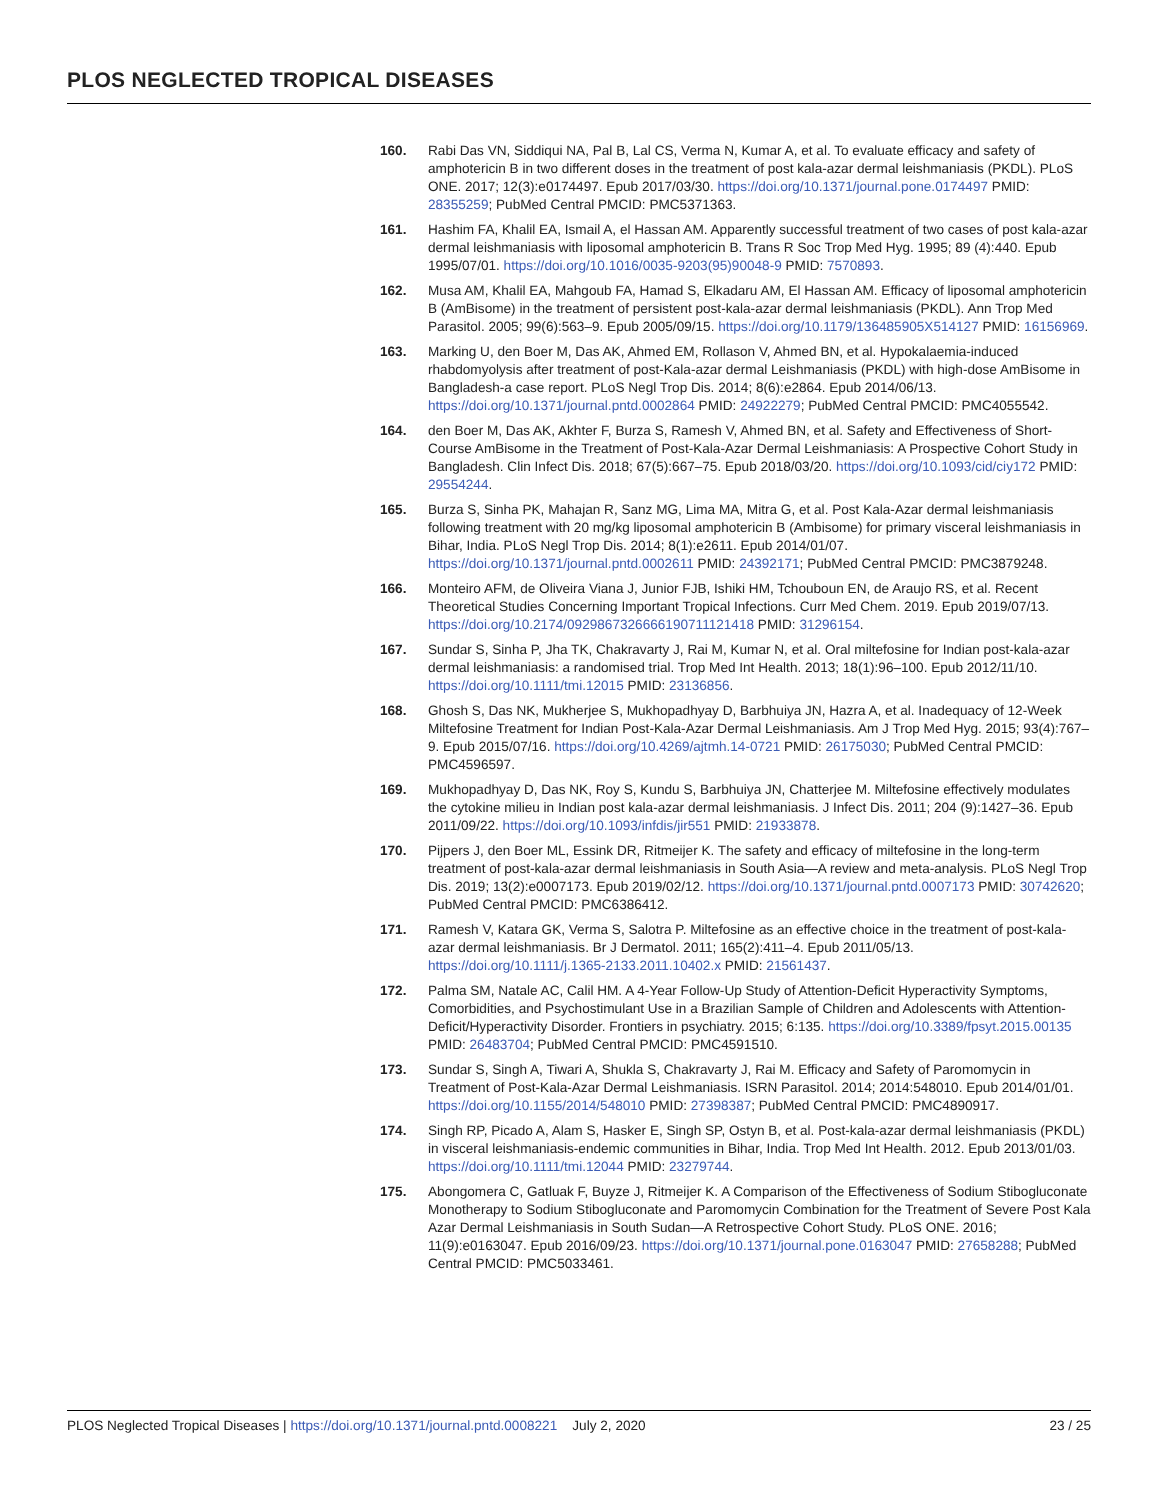PLOS NEGLECTED TROPICAL DISEASES
160. Rabi Das VN, Siddiqui NA, Pal B, Lal CS, Verma N, Kumar A, et al. To evaluate efficacy and safety of amphotericin B in two different doses in the treatment of post kala-azar dermal leishmaniasis (PKDL). PLoS ONE. 2017; 12(3):e0174497. Epub 2017/03/30. https://doi.org/10.1371/journal.pone.0174497 PMID: 28355259; PubMed Central PMCID: PMC5371363.
161. Hashim FA, Khalil EA, Ismail A, el Hassan AM. Apparently successful treatment of two cases of post kala-azar dermal leishmaniasis with liposomal amphotericin B. Trans R Soc Trop Med Hyg. 1995; 89 (4):440. Epub 1995/07/01. https://doi.org/10.1016/0035-9203(95)90048-9 PMID: 7570893.
162. Musa AM, Khalil EA, Mahgoub FA, Hamad S, Elkadaru AM, El Hassan AM. Efficacy of liposomal amphotericin B (AmBisome) in the treatment of persistent post-kala-azar dermal leishmaniasis (PKDL). Ann Trop Med Parasitol. 2005; 99(6):563–9. Epub 2005/09/15. https://doi.org/10.1179/136485905X514127 PMID: 16156969.
163. Marking U, den Boer M, Das AK, Ahmed EM, Rollason V, Ahmed BN, et al. Hypokalaemia-induced rhabdomyolysis after treatment of post-Kala-azar dermal Leishmaniasis (PKDL) with high-dose AmBisome in Bangladesh-a case report. PLoS Negl Trop Dis. 2014; 8(6):e2864. Epub 2014/06/13. https://doi.org/10.1371/journal.pntd.0002864 PMID: 24922279; PubMed Central PMCID: PMC4055542.
164. den Boer M, Das AK, Akhter F, Burza S, Ramesh V, Ahmed BN, et al. Safety and Effectiveness of Short-Course AmBisome in the Treatment of Post-Kala-Azar Dermal Leishmaniasis: A Prospective Cohort Study in Bangladesh. Clin Infect Dis. 2018; 67(5):667–75. Epub 2018/03/20. https://doi.org/10.1093/cid/ciy172 PMID: 29554244.
165. Burza S, Sinha PK, Mahajan R, Sanz MG, Lima MA, Mitra G, et al. Post Kala-Azar dermal leishmaniasis following treatment with 20 mg/kg liposomal amphotericin B (Ambisome) for primary visceral leishmaniasis in Bihar, India. PLoS Negl Trop Dis. 2014; 8(1):e2611. Epub 2014/01/07. https://doi.org/10.1371/journal.pntd.0002611 PMID: 24392171; PubMed Central PMCID: PMC3879248.
166. Monteiro AFM, de Oliveira Viana J, Junior FJB, Ishiki HM, Tchouboun EN, de Araujo RS, et al. Recent Theoretical Studies Concerning Important Tropical Infections. Curr Med Chem. 2019. Epub 2019/07/13. https://doi.org/10.2174/0929867326666190711121418 PMID: 31296154.
167. Sundar S, Sinha P, Jha TK, Chakravarty J, Rai M, Kumar N, et al. Oral miltefosine for Indian post-kala-azar dermal leishmaniasis: a randomised trial. Trop Med Int Health. 2013; 18(1):96–100. Epub 2012/11/10. https://doi.org/10.1111/tmi.12015 PMID: 23136856.
168. Ghosh S, Das NK, Mukherjee S, Mukhopadhyay D, Barbhuiya JN, Hazra A, et al. Inadequacy of 12-Week Miltefosine Treatment for Indian Post-Kala-Azar Dermal Leishmaniasis. Am J Trop Med Hyg. 2015; 93(4):767–9. Epub 2015/07/16. https://doi.org/10.4269/ajtmh.14-0721 PMID: 26175030; PubMed Central PMCID: PMC4596597.
169. Mukhopadhyay D, Das NK, Roy S, Kundu S, Barbhuiya JN, Chatterjee M. Miltefosine effectively modulates the cytokine milieu in Indian post kala-azar dermal leishmaniasis. J Infect Dis. 2011; 204 (9):1427–36. Epub 2011/09/22. https://doi.org/10.1093/infdis/jir551 PMID: 21933878.
170. Pijpers J, den Boer ML, Essink DR, Ritmeijer K. The safety and efficacy of miltefosine in the long-term treatment of post-kala-azar dermal leishmaniasis in South Asia—A review and meta-analysis. PLoS Negl Trop Dis. 2019; 13(2):e0007173. Epub 2019/02/12. https://doi.org/10.1371/journal.pntd.0007173 PMID: 30742620; PubMed Central PMCID: PMC6386412.
171. Ramesh V, Katara GK, Verma S, Salotra P. Miltefosine as an effective choice in the treatment of post-kala-azar dermal leishmaniasis. Br J Dermatol. 2011; 165(2):411–4. Epub 2011/05/13. https://doi.org/10.1111/j.1365-2133.2011.10402.x PMID: 21561437.
172. Palma SM, Natale AC, Calil HM. A 4-Year Follow-Up Study of Attention-Deficit Hyperactivity Symptoms, Comorbidities, and Psychostimulant Use in a Brazilian Sample of Children and Adolescents with Attention-Deficit/Hyperactivity Disorder. Frontiers in psychiatry. 2015; 6:135. https://doi.org/10.3389/fpsyt.2015.00135 PMID: 26483704; PubMed Central PMCID: PMC4591510.
173. Sundar S, Singh A, Tiwari A, Shukla S, Chakravarty J, Rai M. Efficacy and Safety of Paromomycin in Treatment of Post-Kala-Azar Dermal Leishmaniasis. ISRN Parasitol. 2014; 2014:548010. Epub 2014/01/01. https://doi.org/10.1155/2014/548010 PMID: 27398387; PubMed Central PMCID: PMC4890917.
174. Singh RP, Picado A, Alam S, Hasker E, Singh SP, Ostyn B, et al. Post-kala-azar dermal leishmaniasis (PKDL) in visceral leishmaniasis-endemic communities in Bihar, India. Trop Med Int Health. 2012. Epub 2013/01/03. https://doi.org/10.1111/tmi.12044 PMID: 23279744.
175. Abongomera C, Gatluak F, Buyze J, Ritmeijer K. A Comparison of the Effectiveness of Sodium Stibogluconate Monotherapy to Sodium Stibogluconate and Paromomycin Combination for the Treatment of Severe Post Kala Azar Dermal Leishmaniasis in South Sudan—A Retrospective Cohort Study. PLoS ONE. 2016; 11(9):e0163047. Epub 2016/09/23. https://doi.org/10.1371/journal.pone.0163047 PMID: 27658288; PubMed Central PMCID: PMC5033461.
PLOS Neglected Tropical Diseases | https://doi.org/10.1371/journal.pntd.0008221 July 2, 2020
23 / 25